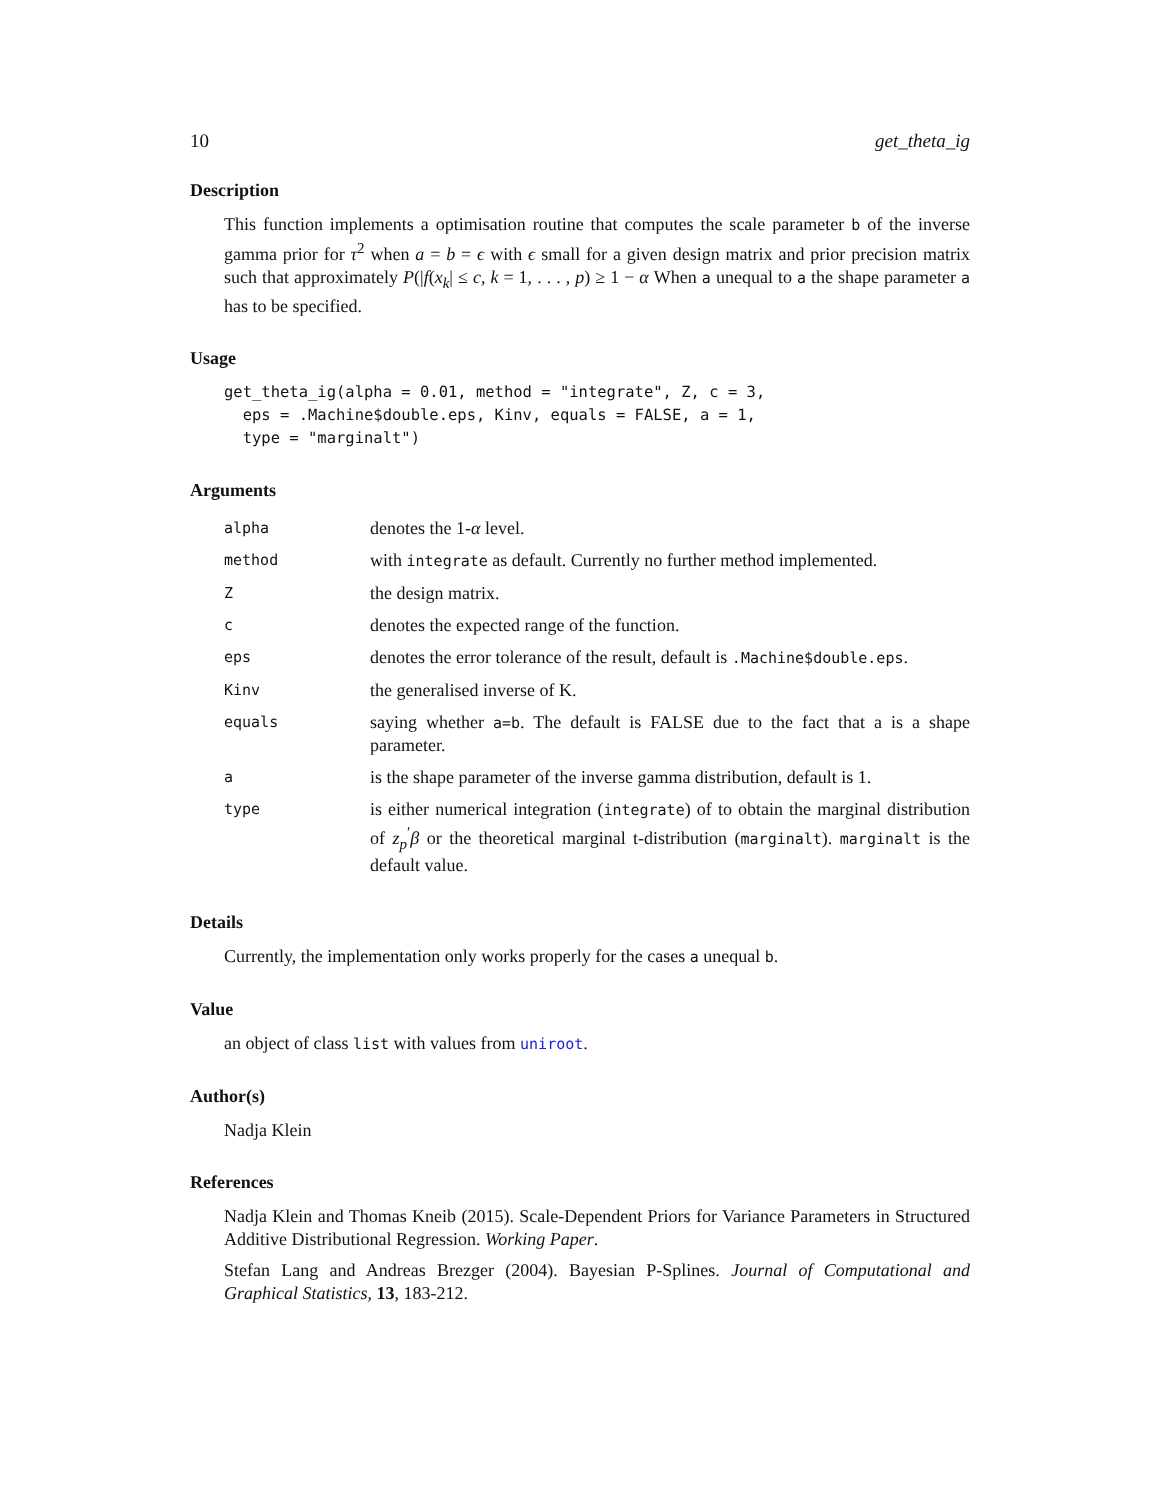10 get_theta_ig
Description
This function implements a optimisation routine that computes the scale parameter b of the inverse gamma prior for τ<sup>2</sup> when a = b = ϵ with ϵ small for a given design matrix and prior precision matrix such that approximately P(|f(x<sub>k</sub>| ≤ c, k = 1, . . . , p) ≥ 1 − α When a unequal to a the shape parameter a has to be specified.
Usage
get_theta_ig(alpha = 0.01, method = "integrate", Z, c = 3,
  eps = .Machine$double.eps, Kinv, equals = FALSE, a = 1,
  type = "marginalt")
Arguments
| alpha | denotes the 1- α level. |
| method | with integrate as default. Currently no further method implemented. |
| Z | the design matrix. |
| c | denotes the expected range of the function. |
| eps | denotes the error tolerance of the result, default is .Machine$double.eps . |
| Kinv | the generalised inverse of K. |
| equals | saying whether a=b . The default is FALSE due to the fact that a is a shape parameter. |
| a | is the shape parameter of the inverse gamma distribution, default is 1. |
| type | is either numerical integration ( integrate ) of to obtain the marginal distribution of z<sub>p</sub><sup>′</sup> β or the theoretical marginal t-distribution ( marginalt ). marginalt is the default value. |
Details
Currently, the implementation only works properly for the cases a unequal b.
Value
an object of class list with values from uniroot.
Author(s)
Nadja Klein
References
Nadja Klein and Thomas Kneib (2015). Scale-Dependent Priors for Variance Parameters in Structured Additive Distributional Regression. Working Paper.
Stefan Lang and Andreas Brezger (2004). Bayesian P-Splines. Journal of Computational and Graphical Statistics, 13, 183-212.